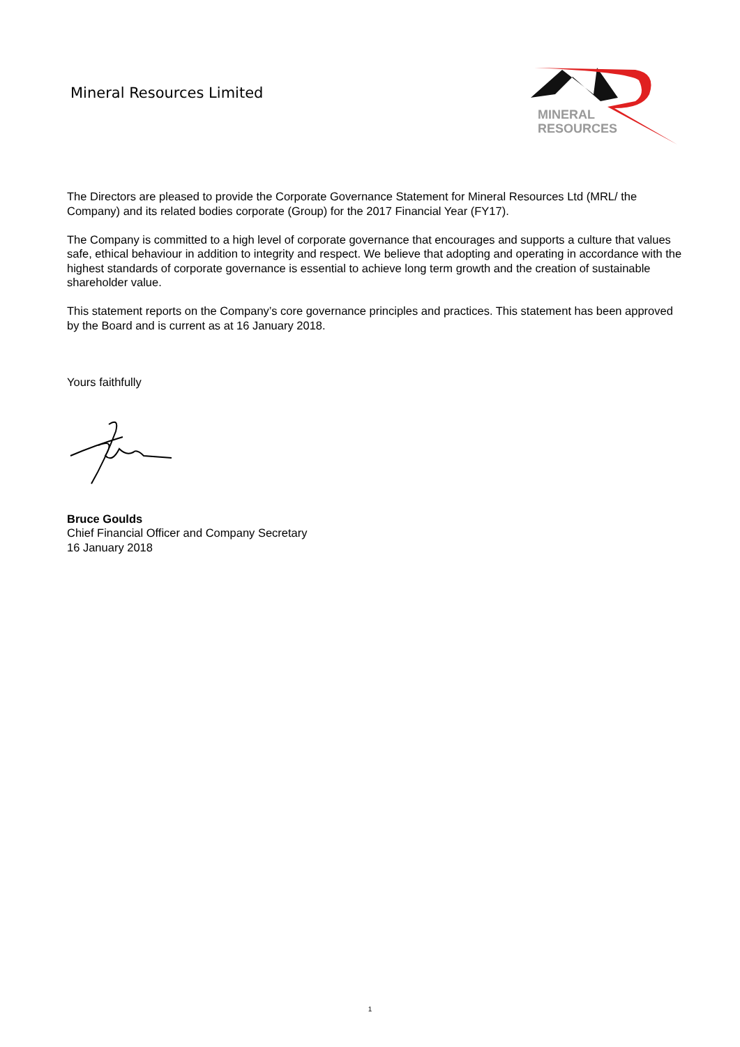Mineral Resources Limited
MINERAL
RESOURCES
The Directors are pleased to provide the Corporate Governance Statement for Mineral Resources Ltd (MRL/ the Company) and its related bodies corporate (Group) for the 2017 Financial Year (FY17).
The Company is committed to a high level of corporate governance that encourages and supports a culture that values safe, ethical behaviour in addition to integrity and respect. We believe that adopting and operating in accordance with the highest standards of corporate governance is essential to achieve long term growth and the creation of sustainable shareholder value.
This statement reports on the Company’s core governance principles and practices. This statement has been approved by the Board and is current as at 16 January 2018.
Yours faithfully
Bruce Goulds
Chief Financial Officer and Company Secretary
16 January 2018
1